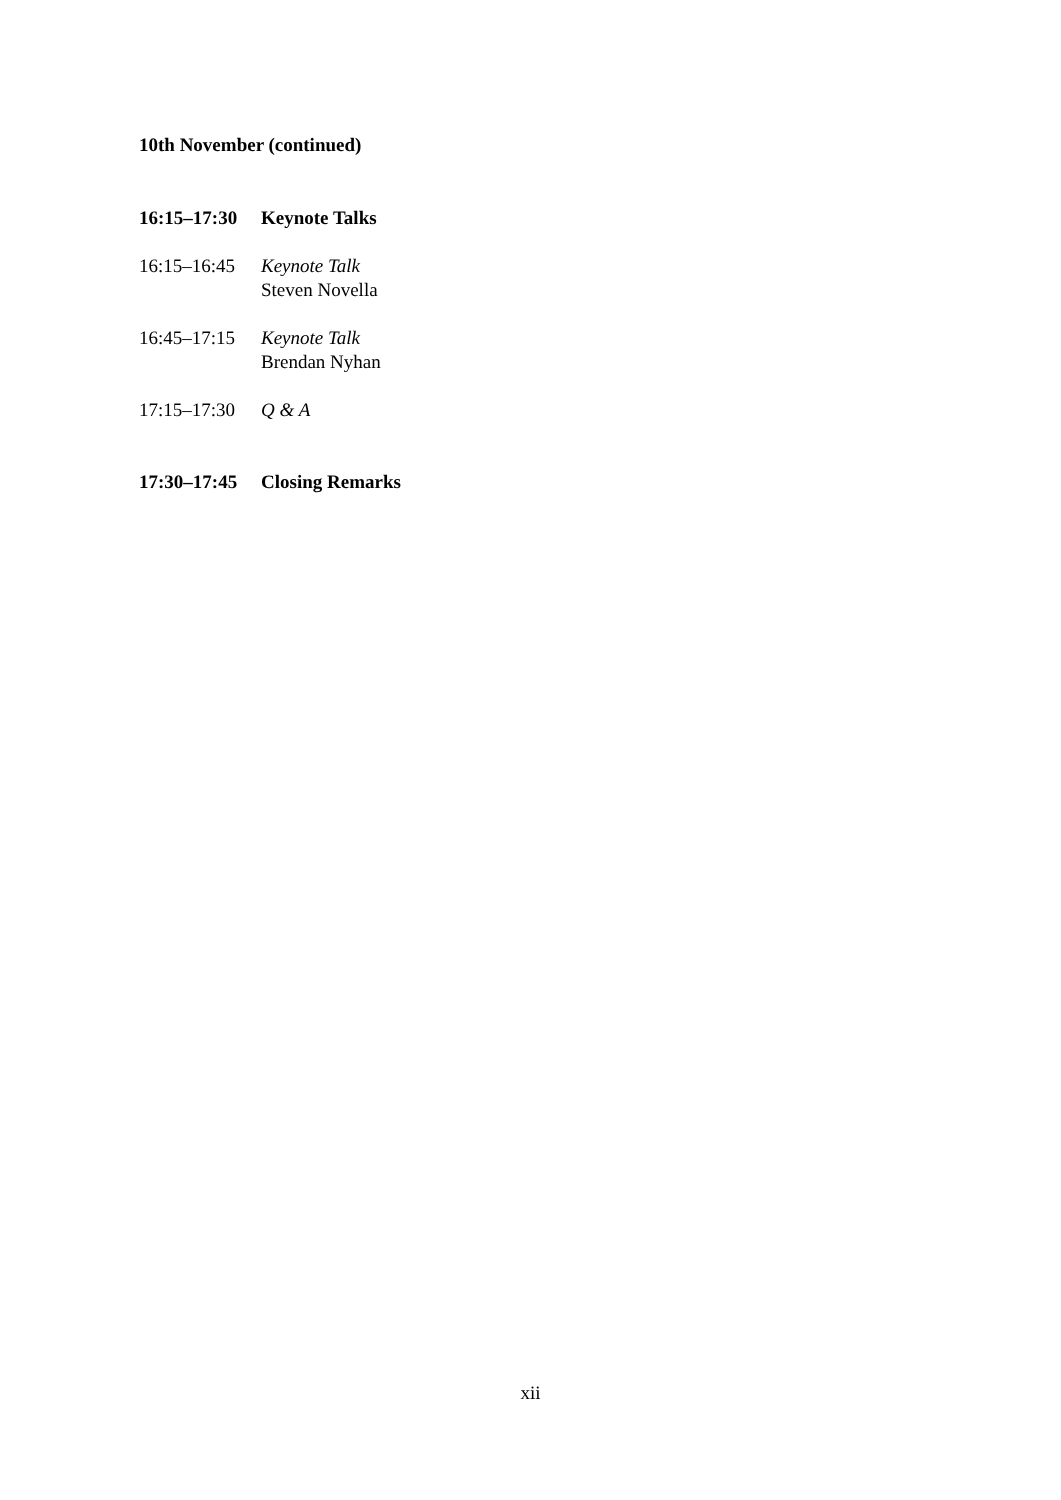10th November (continued)
16:15–17:30
Keynote Talks
16:15–16:45
Keynote Talk
Steven Novella
16:45–17:15
Keynote Talk
Brendan Nyhan
17:15–17:30
Q & A
17:30–17:45
Closing Remarks
xii